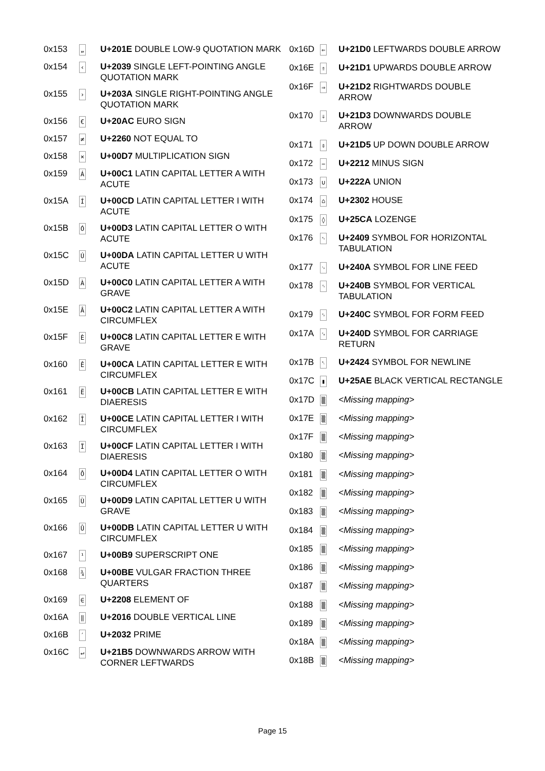| 0x153 | „ | U+201E DOUBLE LOW-9 QUOTATION MARK |
| 0x154 | ‹ | U+2039 SINGLE LEFT-POINTING ANGLE QUOTATION MARK |
| 0x155 | › | U+203A SINGLE RIGHT-POINTING ANGLE QUOTATION MARK |
| 0x156 | € | U+20AC EURO SIGN |
| 0x157 | ≠ | U+2260 NOT EQUAL TO |
| 0x158 | × | U+00D7 MULTIPLICATION SIGN |
| 0x159 | Á | U+00C1 LATIN CAPITAL LETTER A WITH ACUTE |
| 0x15A | Í | U+00CD LATIN CAPITAL LETTER I WITH ACUTE |
| 0x15B | Ó | U+00D3 LATIN CAPITAL LETTER O WITH ACUTE |
| 0x15C | Ú | U+00DA LATIN CAPITAL LETTER U WITH ACUTE |
| 0x15D | À | U+00C0 LATIN CAPITAL LETTER A WITH GRAVE |
| 0x15E | Â | U+00C2 LATIN CAPITAL LETTER A WITH CIRCUMFLEX |
| 0x15F | È | U+00C8 LATIN CAPITAL LETTER E WITH GRAVE |
| 0x160 | Ê | U+00CA LATIN CAPITAL LETTER E WITH CIRCUMFLEX |
| 0x161 | Ë | U+00CB LATIN CAPITAL LETTER E WITH DIAERESIS |
| 0x162 | Î | U+00CE LATIN CAPITAL LETTER I WITH CIRCUMFLEX |
| 0x163 | Ï | U+00CF LATIN CAPITAL LETTER I WITH DIAERESIS |
| 0x164 | Ô | U+00D4 LATIN CAPITAL LETTER O WITH CIRCUMFLEX |
| 0x165 | Ù | U+00D9 LATIN CAPITAL LETTER U WITH GRAVE |
| 0x166 | Û | U+00DB LATIN CAPITAL LETTER U WITH CIRCUMFLEX |
| 0x167 | ¹ | U+00B9 SUPERSCRIPT ONE |
| 0x168 | ¾ | U+00BE VULGAR FRACTION THREE QUARTERS |
| 0x169 | ∈ | U+2208 ELEMENT OF |
| 0x16A | ‖ | U+2016 DOUBLE VERTICAL LINE |
| 0x16B | ′ | U+2032 PRIME |
| 0x16C | ↵ | U+21B5 DOWNWARDS ARROW WITH CORNER LEFTWARDS |
| 0x16D | ⇐ | U+21D0 LEFTWARDS DOUBLE ARROW |
| 0x16E | ⇑ | U+21D1 UPWARDS DOUBLE ARROW |
| 0x16F | ⇒ | U+21D2 RIGHTWARDS DOUBLE ARROW |
| 0x170 | ⇓ | U+21D3 DOWNWARDS DOUBLE ARROW |
| 0x171 | ⇕ | U+21D5 UP DOWN DOUBLE ARROW |
| 0x172 | − | U+2212 MINUS SIGN |
| 0x173 | ∪ | U+222A UNION |
| 0x174 | ⌂ | U+2302 HOUSE |
| 0x175 | ◊ | U+25CA LOZENGE |
| 0x176 | ␉ | U+2409 SYMBOL FOR HORIZONTAL TABULATION |
| 0x177 | ␊ | U+240A SYMBOL FOR LINE FEED |
| 0x178 | ␋ | U+240B SYMBOL FOR VERTICAL TABULATION |
| 0x179 | ␌ | U+240C SYMBOL FOR FORM FEED |
| 0x17A | ␍ | U+240D SYMBOL FOR CARRIAGE RETURN |
| 0x17B | ␤ | U+2424 SYMBOL FOR NEWLINE |
| 0x17C | ▮ | U+25AE BLACK VERTICAL RECTANGLE |
| 0x17D | ▒ | <Missing mapping> |
| 0x17E | ▒ | <Missing mapping> |
| 0x17F | ▒ | <Missing mapping> |
| 0x180 | ▒ | <Missing mapping> |
| 0x181 | ▒ | <Missing mapping> |
| 0x182 | ▒ | <Missing mapping> |
| 0x183 | ▒ | <Missing mapping> |
| 0x184 | ▒ | <Missing mapping> |
| 0x185 | ▒ | <Missing mapping> |
| 0x186 | ▒ | <Missing mapping> |
| 0x187 | ▒ | <Missing mapping> |
| 0x188 | ▒ | <Missing mapping> |
| 0x189 | ▒ | <Missing mapping> |
| 0x18A | ▒ | <Missing mapping> |
| 0x18B | ▒ | <Missing mapping> |
Page 15